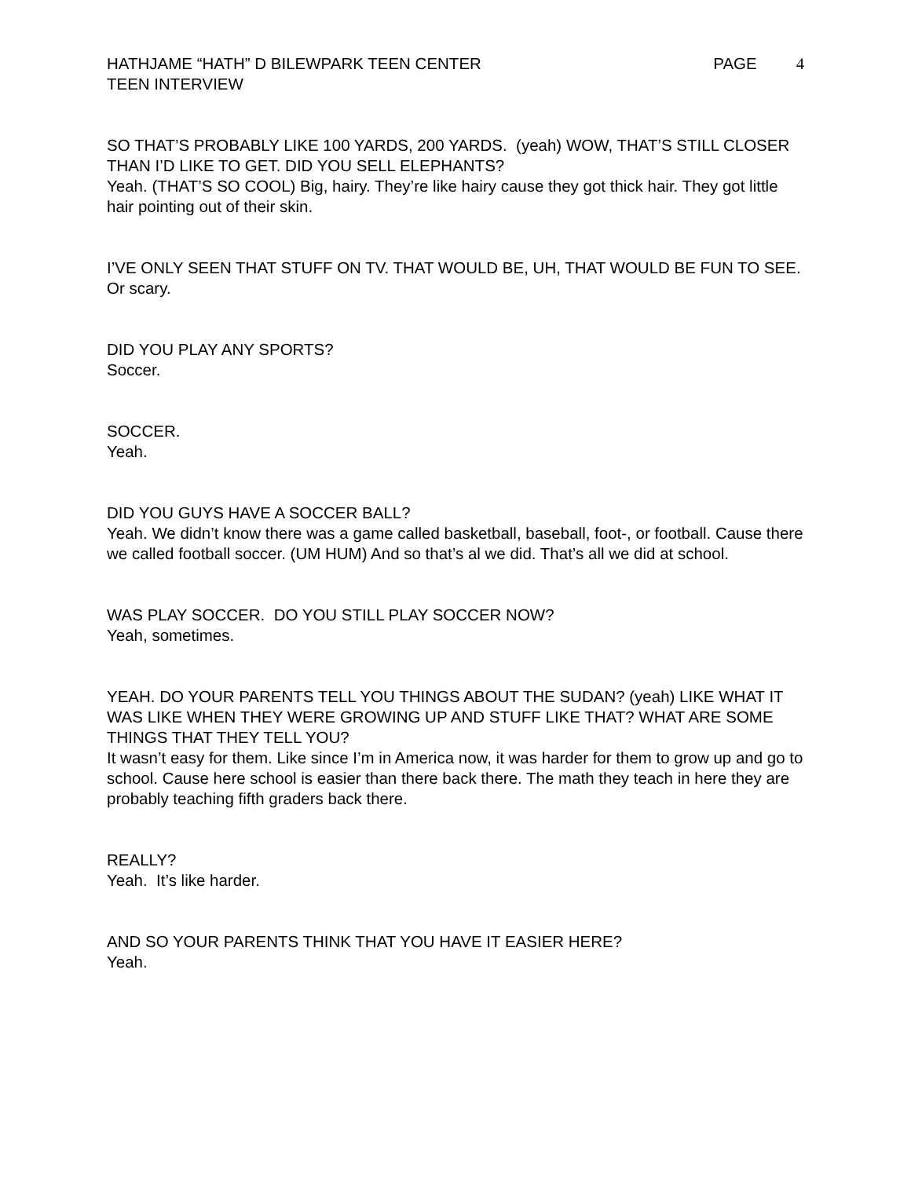HATHJAME “HATH” D BILEWPARK TEEN CENTER PAGE 4
TEEN INTERVIEW
SO THAT’S PROBABLY LIKE 100 YARDS, 200 YARDS. (yeah) WOW, THAT’S STILL CLOSER THAN I’D LIKE TO GET. DID YOU SELL ELEPHANTS?
Yeah. (THAT’S SO COOL) Big, hairy. They’re like hairy cause they got thick hair. They got little hair pointing out of their skin.
I’VE ONLY SEEN THAT STUFF ON TV. THAT WOULD BE, UH, THAT WOULD BE FUN TO SEE.
Or scary.
DID YOU PLAY ANY SPORTS?
Soccer.
SOCCER.
Yeah.
DID YOU GUYS HAVE A SOCCER BALL?
Yeah. We didn’t know there was a game called basketball, baseball, foot-, or football. Cause there we called football soccer. (UM HUM) And so that’s al we did. That’s all we did at school.
WAS PLAY SOCCER. DO YOU STILL PLAY SOCCER NOW?
Yeah, sometimes.
YEAH. DO YOUR PARENTS TELL YOU THINGS ABOUT THE SUDAN? (yeah) LIKE WHAT IT WAS LIKE WHEN THEY WERE GROWING UP AND STUFF LIKE THAT? WHAT ARE SOME THINGS THAT THEY TELL YOU?
It wasn’t easy for them. Like since I’m in America now, it was harder for them to grow up and go to school. Cause here school is easier than there back there. The math they teach in here they are probably teaching fifth graders back there.
REALLY?
Yeah. It’s like harder.
AND SO YOUR PARENTS THINK THAT YOU HAVE IT EASIER HERE?
Yeah.